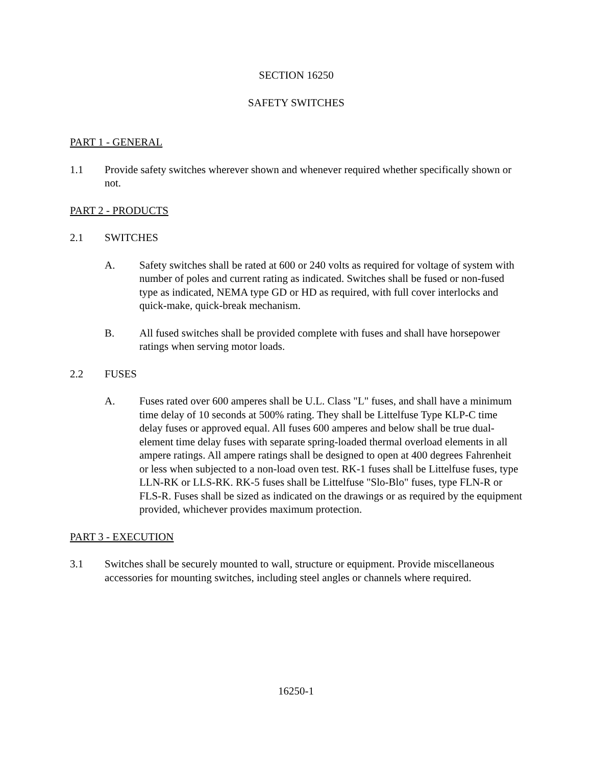SECTION 16250
SAFETY SWITCHES
PART 1 - GENERAL
1.1 Provide safety switches wherever shown and whenever required whether specifically shown or not.
PART 2 - PRODUCTS
2.1 SWITCHES
A. Safety switches shall be rated at 600 or 240 volts as required for voltage of system with number of poles and current rating as indicated. Switches shall be fused or non-fused type as indicated, NEMA type GD or HD as required, with full cover interlocks and quick-make, quick-break mechanism.
B. All fused switches shall be provided complete with fuses and shall have horsepower ratings when serving motor loads.
2.2 FUSES
A. Fuses rated over 600 amperes shall be U.L. Class "L" fuses, and shall have a minimum time delay of 10 seconds at 500% rating. They shall be Littelfuse Type KLP-C time delay fuses or approved equal. All fuses 600 amperes and below shall be true dual-element time delay fuses with separate spring-loaded thermal overload elements in all ampere ratings. All ampere ratings shall be designed to open at 400 degrees Fahrenheit or less when subjected to a non-load oven test. RK-1 fuses shall be Littelfuse fuses, type LLN-RK or LLS-RK. RK-5 fuses shall be Littelfuse "Slo-Blo" fuses, type FLN-R or FLS-R. Fuses shall be sized as indicated on the drawings or as required by the equipment provided, whichever provides maximum protection.
PART 3 - EXECUTION
3.1 Switches shall be securely mounted to wall, structure or equipment. Provide miscellaneous accessories for mounting switches, including steel angles or channels where required.
16250-1